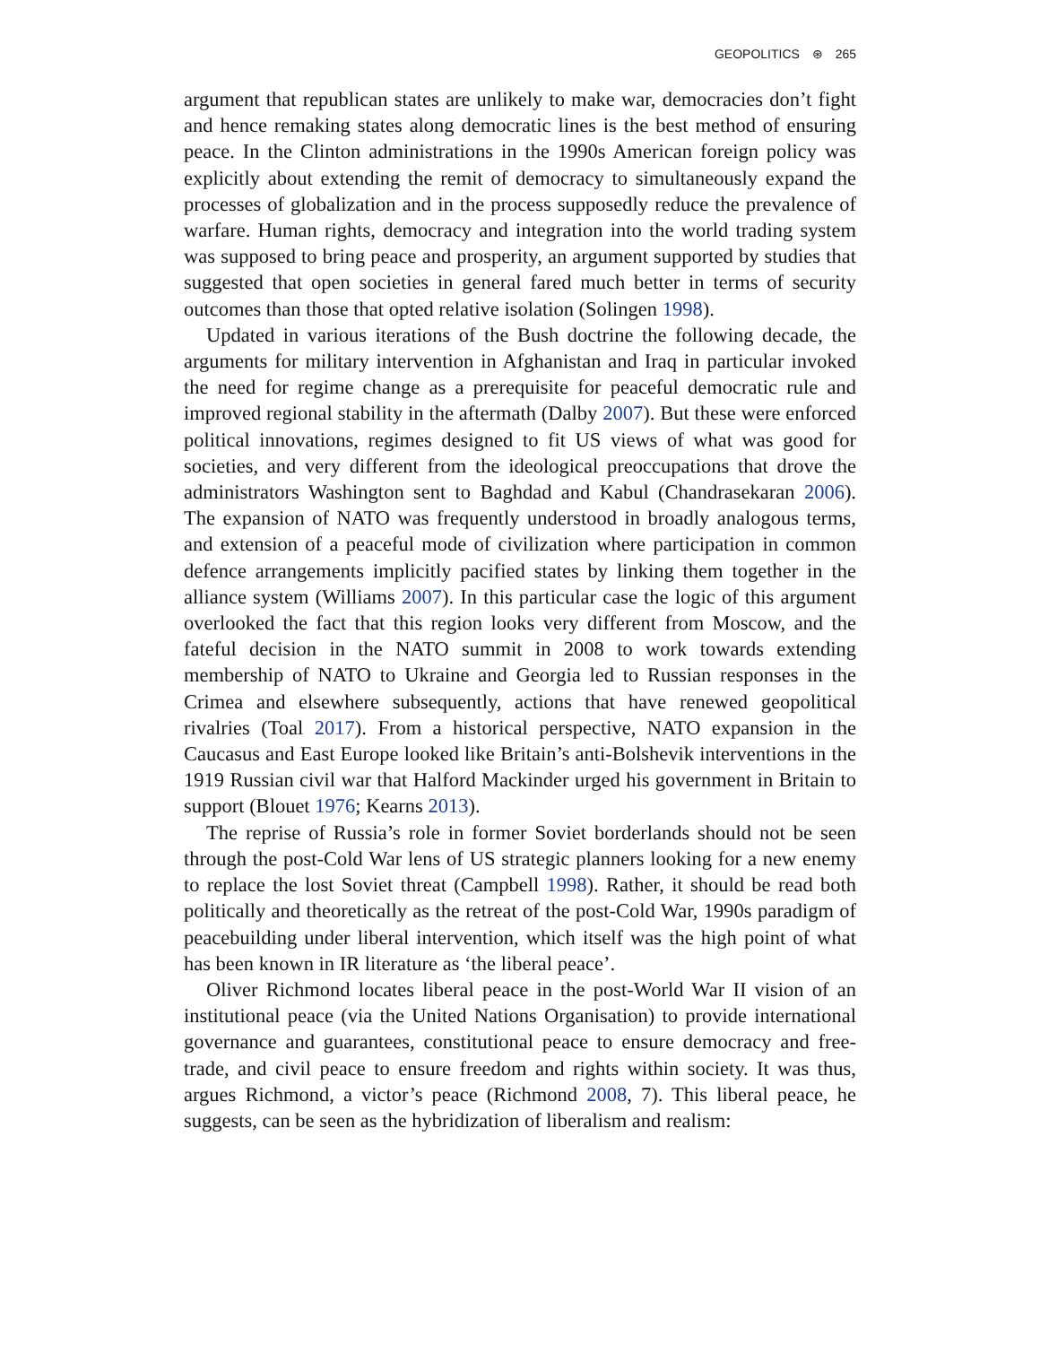GEOPOLITICS ⊛ 265
argument that republican states are unlikely to make war, democracies don’t fight and hence remaking states along democratic lines is the best method of ensuring peace. In the Clinton administrations in the 1990s American foreign policy was explicitly about extending the remit of democracy to simultaneously expand the processes of globalization and in the process supposedly reduce the prevalence of warfare. Human rights, democracy and integration into the world trading system was supposed to bring peace and prosperity, an argument supported by studies that suggested that open societies in general fared much better in terms of security outcomes than those that opted relative isolation (Solingen 1998).
Updated in various iterations of the Bush doctrine the following decade, the arguments for military intervention in Afghanistan and Iraq in particular invoked the need for regime change as a prerequisite for peaceful democratic rule and improved regional stability in the aftermath (Dalby 2007). But these were enforced political innovations, regimes designed to fit US views of what was good for societies, and very different from the ideological preoccupations that drove the administrators Washington sent to Baghdad and Kabul (Chandrasekaran 2006). The expansion of NATO was frequently understood in broadly analogous terms, and extension of a peaceful mode of civilization where participation in common defence arrangements implicitly pacified states by linking them together in the alliance system (Williams 2007). In this particular case the logic of this argument overlooked the fact that this region looks very different from Moscow, and the fateful decision in the NATO summit in 2008 to work towards extending membership of NATO to Ukraine and Georgia led to Russian responses in the Crimea and elsewhere subsequently, actions that have renewed geopolitical rivalries (Toal 2017). From a historical perspective, NATO expansion in the Caucasus and East Europe looked like Britain’s anti-Bolshevik interventions in the 1919 Russian civil war that Halford Mackinder urged his government in Britain to support (Blouet 1976; Kearns 2013).
The reprise of Russia’s role in former Soviet borderlands should not be seen through the post-Cold War lens of US strategic planners looking for a new enemy to replace the lost Soviet threat (Campbell 1998). Rather, it should be read both politically and theoretically as the retreat of the post-Cold War, 1990s paradigm of peacebuilding under liberal intervention, which itself was the high point of what has been known in IR literature as ‘the liberal peace’.
Oliver Richmond locates liberal peace in the post-World War II vision of an institutional peace (via the United Nations Organisation) to provide international governance and guarantees, constitutional peace to ensure democracy and free-trade, and civil peace to ensure freedom and rights within society. It was thus, argues Richmond, a victor’s peace (Richmond 2008, 7). This liberal peace, he suggests, can be seen as the hybridization of liberalism and realism: